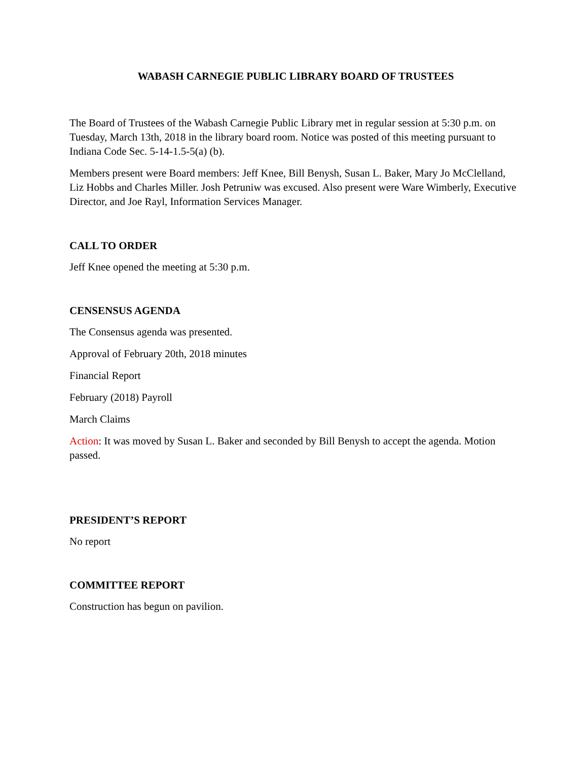WABASH CARNEGIE PUBLIC LIBRARY BOARD OF TRUSTEES
The Board of Trustees of the Wabash Carnegie Public Library met in regular session at 5:30 p.m. on Tuesday, March 13th, 2018 in the library board room. Notice was posted of this meeting pursuant to Indiana Code Sec. 5-14-1.5-5(a) (b).
Members present were Board members: Jeff Knee, Bill Benysh, Susan L. Baker, Mary Jo McClelland, Liz Hobbs and Charles Miller. Josh Petruniw was excused. Also present were Ware Wimberly, Executive Director, and Joe Rayl, Information Services Manager.
CALL TO ORDER
Jeff Knee opened the meeting at 5:30 p.m.
CENSENSUS AGENDA
The Consensus agenda was presented.
Approval of February 20th, 2018 minutes
Financial Report
February (2018) Payroll
March Claims
Action: It was moved by Susan L. Baker and seconded by Bill Benysh to accept the agenda. Motion passed.
PRESIDENT’S REPORT
No report
COMMITTEE REPORT
Construction has begun on pavilion.